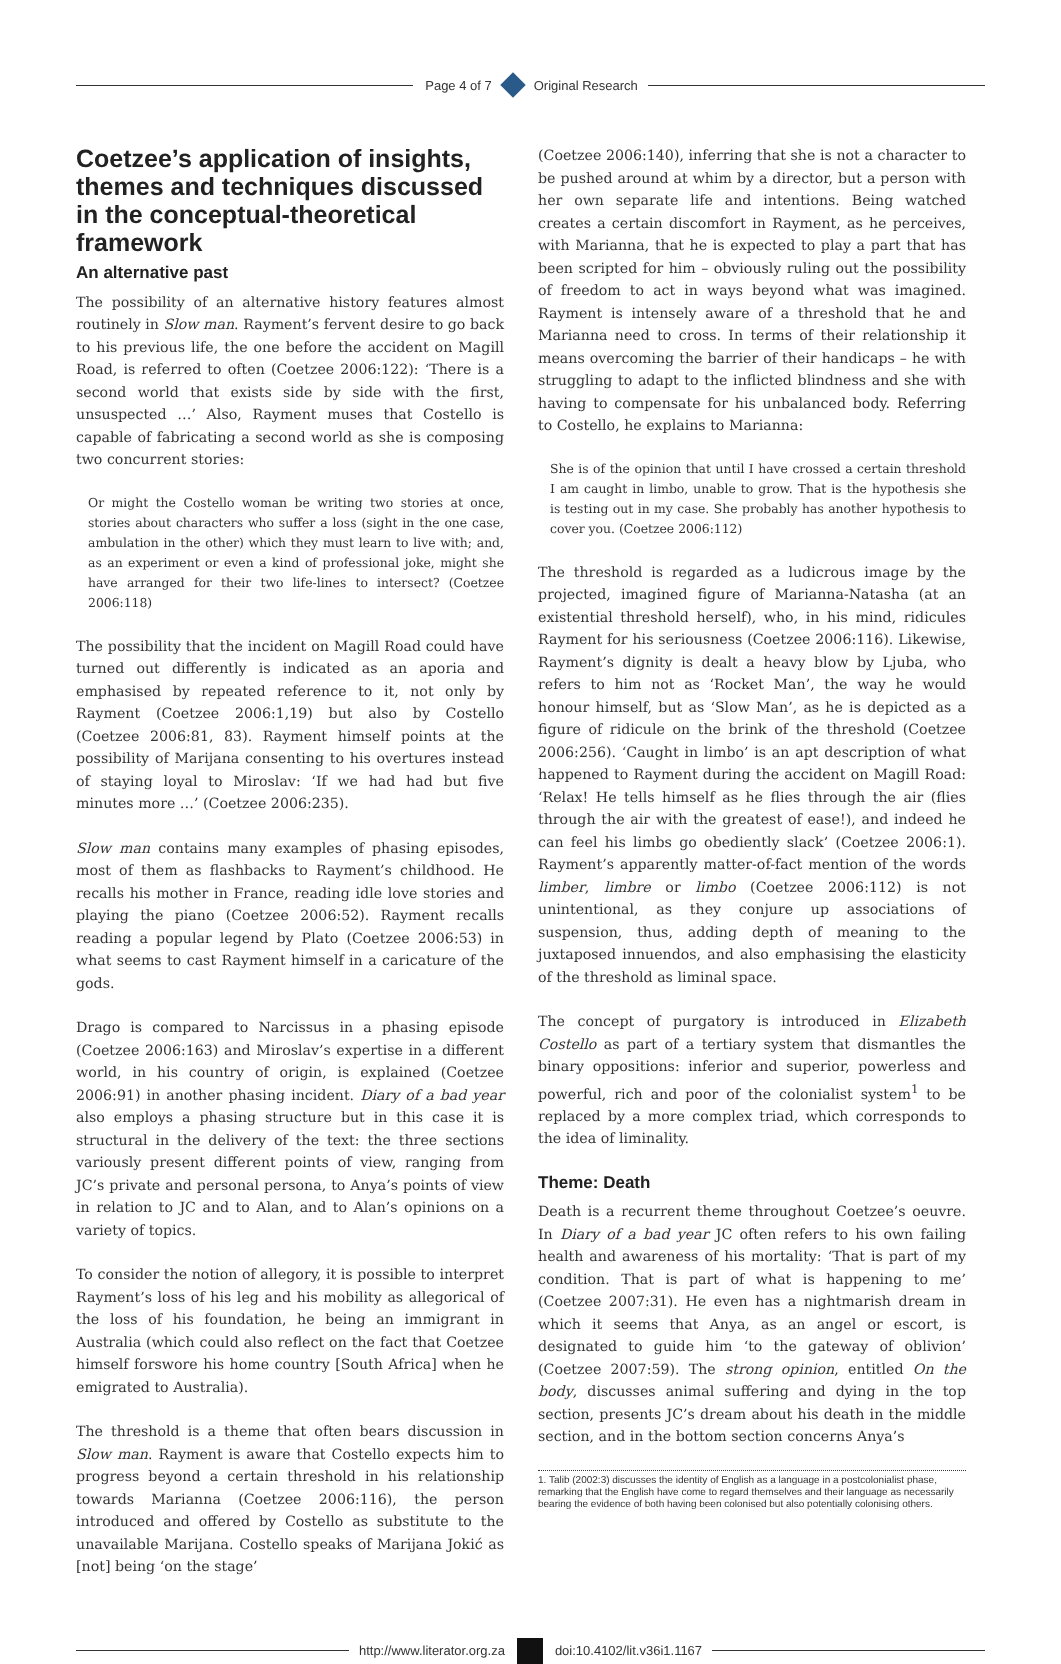Page 4 of 7 Original Research
Coetzee’s application of insights, themes and techniques discussed in the conceptual-theoretical framework
An alternative past
The possibility of an alternative history features almost routinely in Slow man. Rayment’s fervent desire to go back to his previous life, the one before the accident on Magill Road, is referred to often (Coetzee 2006:122): ‘There is a second world that exists side by side with the first, unsuspected …’ Also, Rayment muses that Costello is capable of fabricating a second world as she is composing two concurrent stories:
Or might the Costello woman be writing two stories at once, stories about characters who suffer a loss (sight in the one case, ambulation in the other) which they must learn to live with; and, as an experiment or even a kind of professional joke, might she have arranged for their two life-lines to intersect? (Coetzee 2006:118)
The possibility that the incident on Magill Road could have turned out differently is indicated as an aporia and emphasised by repeated reference to it, not only by Rayment (Coetzee 2006:1,19) but also by Costello (Coetzee 2006:81, 83). Rayment himself points at the possibility of Marijana consenting to his overtures instead of staying loyal to Miroslav: ‘If we had had but five minutes more …’ (Coetzee 2006:235).
Slow man contains many examples of phasing episodes, most of them as flashbacks to Rayment’s childhood. He recalls his mother in France, reading idle love stories and playing the piano (Coetzee 2006:52). Rayment recalls reading a popular legend by Plato (Coetzee 2006:53) in what seems to cast Rayment himself in a caricature of the gods.
Drago is compared to Narcissus in a phasing episode (Coetzee 2006:163) and Miroslav’s expertise in a different world, in his country of origin, is explained (Coetzee 2006:91) in another phasing incident. Diary of a bad year also employs a phasing structure but in this case it is structural in the delivery of the text: the three sections variously present different points of view, ranging from JC’s private and personal persona, to Anya’s points of view in relation to JC and to Alan, and to Alan’s opinions on a variety of topics.
To consider the notion of allegory, it is possible to interpret Rayment’s loss of his leg and his mobility as allegorical of the loss of his foundation, he being an immigrant in Australia (which could also reflect on the fact that Coetzee himself forswore his home country [South Africa] when he emigrated to Australia).
The threshold is a theme that often bears discussion in Slow man. Rayment is aware that Costello expects him to progress beyond a certain threshold in his relationship towards Marianna (Coetzee 2006:116), the person introduced and offered by Costello as substitute to the unavailable Marijana. Costello speaks of Marijana Jokić as [not] being ‘on the stage’
(Coetzee 2006:140), inferring that she is not a character to be pushed around at whim by a director, but a person with her own separate life and intentions. Being watched creates a certain discomfort in Rayment, as he perceives, with Marianna, that he is expected to play a part that has been scripted for him – obviously ruling out the possibility of freedom to act in ways beyond what was imagined. Rayment is intensely aware of a threshold that he and Marianna need to cross. In terms of their relationship it means overcoming the barrier of their handicaps – he with struggling to adapt to the inflicted blindness and she with having to compensate for his unbalanced body. Referring to Costello, he explains to Marianna:
She is of the opinion that until I have crossed a certain threshold I am caught in limbo, unable to grow. That is the hypothesis she is testing out in my case. She probably has another hypothesis to cover you. (Coetzee 2006:112)
The threshold is regarded as a ludicrous image by the projected, imagined figure of Marianna-Natasha (at an existential threshold herself), who, in his mind, ridicules Rayment for his seriousness (Coetzee 2006:116). Likewise, Rayment’s dignity is dealt a heavy blow by Ljuba, who refers to him not as ‘Rocket Man’, the way he would honour himself, but as ‘Slow Man’, as he is depicted as a figure of ridicule on the brink of the threshold (Coetzee 2006:256). ‘Caught in limbo’ is an apt description of what happened to Rayment during the accident on Magill Road: ‘Relax! He tells himself as he flies through the air (flies through the air with the greatest of ease!), and indeed he can feel his limbs go obediently slack’ (Coetzee 2006:1). Rayment’s apparently matter-of-fact mention of the words limber, limbre or limbo (Coetzee 2006:112) is not unintentional, as they conjure up associations of suspension, thus, adding depth of meaning to the juxtaposed innuendos, and also emphasising the elasticity of the threshold as liminal space.
The concept of purgatory is introduced in Elizabeth Costello as part of a tertiary system that dismantles the binary oppositions: inferior and superior, powerless and powerful, rich and poor of the colonialist system<sup>1</sup> to be replaced by a more complex triad, which corresponds to the idea of liminality.
Theme: Death
Death is a recurrent theme throughout Coetzee’s oeuvre. In Diary of a bad year JC often refers to his own failing health and awareness of his mortality: ‘That is part of my condition. That is part of what is happening to me’ (Coetzee 2007:31). He even has a nightmarish dream in which it seems that Anya, as an angel or escort, is designated to guide him ‘to the gateway of oblivion’ (Coetzee 2007:59). The strong opinion, entitled On the body, discusses animal suffering and dying in the top section, presents JC’s dream about his death in the middle section, and in the bottom section concerns Anya’s
1. Talib (2002:3) discusses the identity of English as a language in a postcolonialist phase, remarking that the English have come to regard themselves and their language as necessarily bearing the evidence of both having been colonised but also potentially colonising others.
http://www.literator.org.za doi:10.4102/lit.v36i1.1167